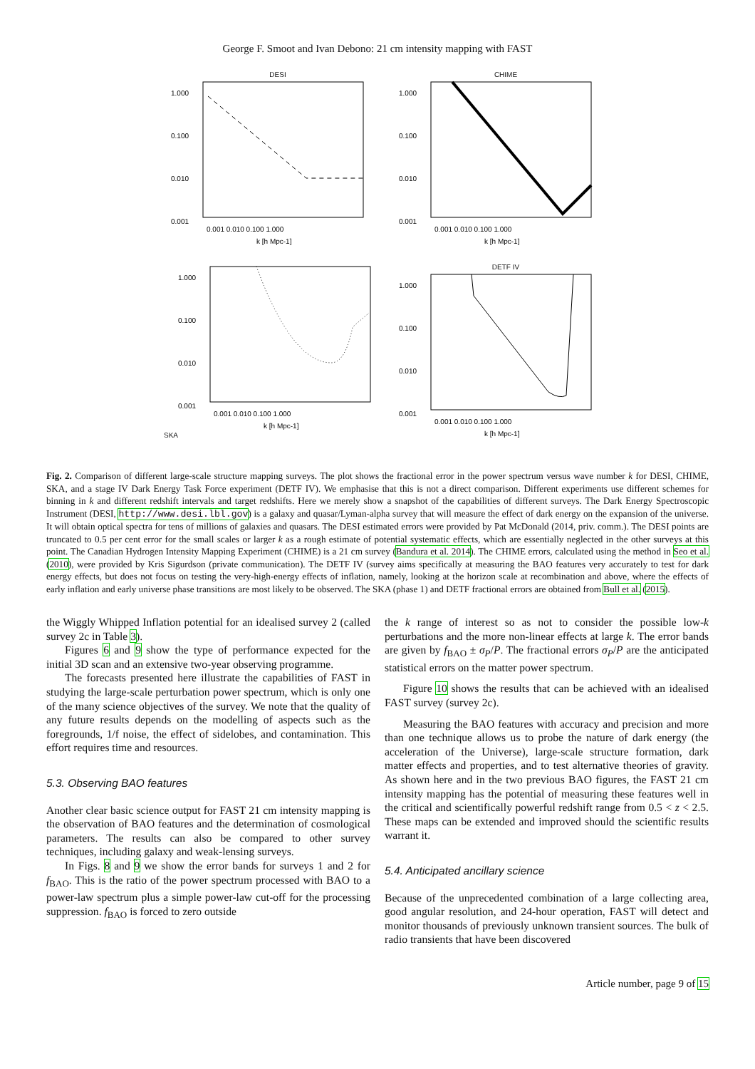George F. Smoot and Ivan Debono: 21 cm intensity mapping with FAST
DESI
1.000
0.100
0.010
0.001
0.001 0.010 0.100 1.000
k [h Mpc-1]
CHIME
1.000
0.100
0.010
0.001
0.001 0.010 0.100 1.000
k [h Mpc-1]
SKA
1.000
0.100
0.010
0.001
0.001 0.010 0.100 1.000
k [h Mpc-1]
DETF IV
1.000
0.100
0.010
0.001
0.001 0.010 0.100 1.000
k [h Mpc-1]
Fig. 2. Comparison of different large-scale structure mapping surveys. The plot shows the fractional error in the power spectrum versus wave number k for DESI, CHIME, SKA, and a stage IV Dark Energy Task Force experiment (DETF IV). We emphasise that this is not a direct comparison. Different experiments use different schemes for binning in k and different redshift intervals and target redshifts. Here we merely show a snapshot of the capabilities of different surveys. The Dark Energy Spectroscopic Instrument (DESI, http://www.desi.lbl.gov) is a galaxy and quasar/Lyman-alpha survey that will measure the effect of dark energy on the expansion of the universe. It will obtain optical spectra for tens of millions of galaxies and quasars. The DESI estimated errors were provided by Pat McDonald (2014, priv. comm.). The DESI points are truncated to 0.5 per cent error for the small scales or larger k as a rough estimate of potential systematic effects, which are essentially neglected in the other surveys at this point. The Canadian Hydrogen Intensity Mapping Experiment (CHIME) is a 21 cm survey (Bandura et al. 2014). The CHIME errors, calculated using the method in Seo et al. (2010), were provided by Kris Sigurdson (private communication). The DETF IV (survey aims specifically at measuring the BAO features very accurately to test for dark energy effects, but does not focus on testing the very-high-energy effects of inflation, namely, looking at the horizon scale at recombination and above, where the effects of early inflation and early universe phase transitions are most likely to be observed. The SKA (phase 1) and DETF fractional errors are obtained from Bull et al. (2015).
the Wiggly Whipped Inflation potential for an idealised survey 2 (called survey 2c in Table 3).
Figures 6 and 9 show the type of performance expected for the initial 3D scan and an extensive two-year observing programme.
The forecasts presented here illustrate the capabilities of FAST in studying the large-scale perturbation power spectrum, which is only one of the many science objectives of the survey. We note that the quality of any future results depends on the modelling of aspects such as the foregrounds, 1/f noise, the effect of sidelobes, and contamination. This effort requires time and resources.
5.3. Observing BAO features
Another clear basic science output for FAST 21 cm intensity mapping is the observation of BAO features and the determination of cosmological parameters. The results can also be compared to other survey techniques, including galaxy and weak-lensing surveys.
In Figs. 8 and 9 we show the error bands for surveys 1 and 2 for f<sub>BAO</sub>. This is the ratio of the power spectrum processed with BAO to a power-law spectrum plus a simple power-law cut-off for the processing suppression. f<sub>BAO</sub> is forced to zero outside
the k range of interest so as not to consider the possible low-k perturbations and the more non-linear effects at large k. The error bands are given by f<sub>BAO</sub> ± σ<sub>P</sub>/P. The fractional errors σ<sub>P</sub>/P are the anticipated statistical errors on the matter power spectrum.
Figure 10 shows the results that can be achieved with an idealised FAST survey (survey 2c).
Measuring the BAO features with accuracy and precision and more than one technique allows us to probe the nature of dark energy (the acceleration of the Universe), large-scale structure formation, dark matter effects and properties, and to test alternative theories of gravity. As shown here and in the two previous BAO figures, the FAST 21 cm intensity mapping has the potential of measuring these features well in the critical and scientifically powerful redshift range from 0.5 < z < 2.5. These maps can be extended and improved should the scientific results warrant it.
5.4. Anticipated ancillary science
Because of the unprecedented combination of a large collecting area, good angular resolution, and 24-hour operation, FAST will detect and monitor thousands of previously unknown transient sources. The bulk of radio transients that have been discovered
Article number, page 9 of 15